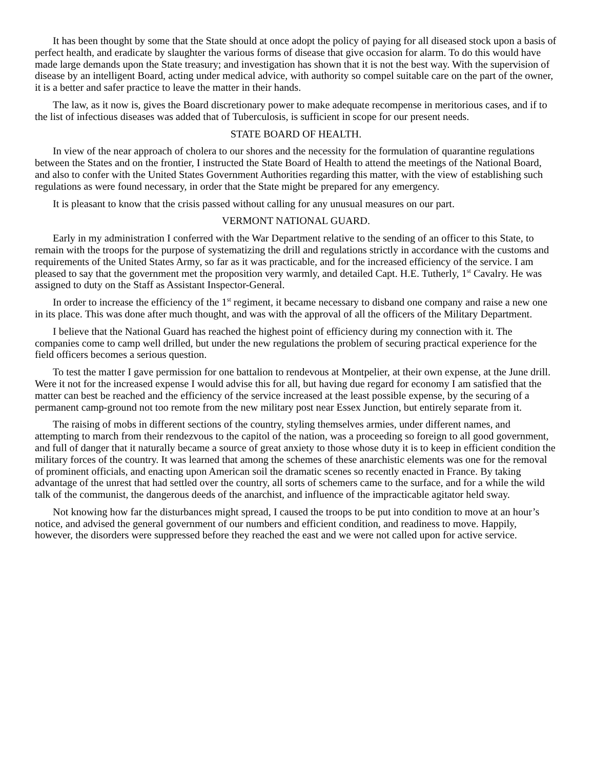It has been thought by some that the State should at once adopt the policy of paying for all diseased stock upon a basis of perfect health, and eradicate by slaughter the various forms of disease that give occasion for alarm. To do this would have made large demands upon the State treasury; and investigation has shown that it is not the best way. With the supervision of disease by an intelligent Board, acting under medical advice, with authority so compel suitable care on the part of the owner, it is a better and safer practice to leave the matter in their hands.
The law, as it now is, gives the Board discretionary power to make adequate recompense in meritorious cases, and if to the list of infectious diseases was added that of Tuberculosis, is sufficient in scope for our present needs.
STATE BOARD OF HEALTH.
In view of the near approach of cholera to our shores and the necessity for the formulation of quarantine regulations between the States and on the frontier, I instructed the State Board of Health to attend the meetings of the National Board, and also to confer with the United States Government Authorities regarding this matter, with the view of establishing such regulations as were found necessary, in order that the State might be prepared for any emergency.
It is pleasant to know that the crisis passed without calling for any unusual measures on our part.
VERMONT NATIONAL GUARD.
Early in my administration I conferred with the War Department relative to the sending of an officer to this State, to remain with the troops for the purpose of systematizing the drill and regulations strictly in accordance with the customs and requirements of the United States Army, so far as it was practicable, and for the increased efficiency of the service. I am pleased to say that the government met the proposition very warmly, and detailed Capt. H.E. Tutherly, 1<sup>st</sup> Cavalry. He was assigned to duty on the Staff as Assistant Inspector-General.
In order to increase the efficiency of the 1<sup>st</sup> regiment, it became necessary to disband one company and raise a new one in its place. This was done after much thought, and was with the approval of all the officers of the Military Department.
I believe that the National Guard has reached the highest point of efficiency during my connection with it. The companies come to camp well drilled, but under the new regulations the problem of securing practical experience for the field officers becomes a serious question.
To test the matter I gave permission for one battalion to rendevous at Montpelier, at their own expense, at the June drill. Were it not for the increased expense I would advise this for all, but having due regard for economy I am satisfied that the matter can best be reached and the efficiency of the service increased at the least possible expense, by the securing of a permanent camp-ground not too remote from the new military post near Essex Junction, but entirely separate from it.
The raising of mobs in different sections of the country, styling themselves armies, under different names, and attempting to march from their rendezvous to the capitol of the nation, was a proceeding so foreign to all good government, and full of danger that it naturally became a source of great anxiety to those whose duty it is to keep in efficient condition the military forces of the country. It was learned that among the schemes of these anarchistic elements was one for the removal of prominent officials, and enacting upon American soil the dramatic scenes so recently enacted in France. By taking advantage of the unrest that had settled over the country, all sorts of schemers came to the surface, and for a while the wild talk of the communist, the dangerous deeds of the anarchist, and influence of the impracticable agitator held sway.
Not knowing how far the disturbances might spread, I caused the troops to be put into condition to move at an hour’s notice, and advised the general government of our numbers and efficient condition, and readiness to move. Happily, however, the disorders were suppressed before they reached the east and we were not called upon for active service.